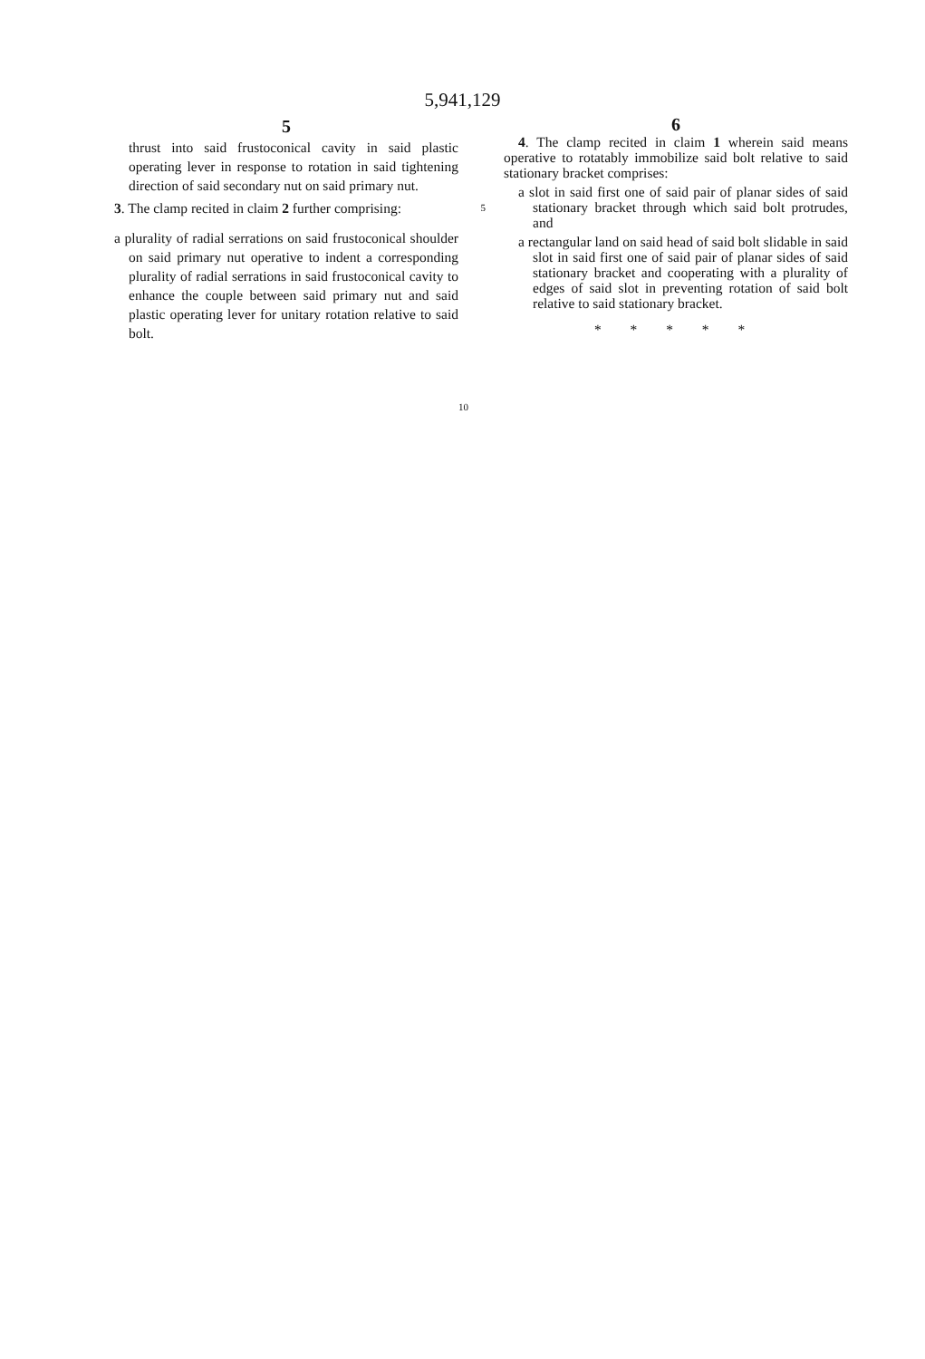5,941,129
5
thrust into said frustoconical cavity in said plastic operating lever in response to rotation in said tightening direction of said secondary nut on said primary nut.
3. The clamp recited in claim 2 further comprising: 5
a plurality of radial serrations on said frustoconical shoulder on said primary nut operative to indent a corresponding plurality of radial serrations in said frustoconical cavity to enhance the couple between said primary nut and said plastic operating lever for unitary rotation relative to said bolt.
10
6
4. The clamp recited in claim 1 wherein said means operative to rotatably immobilize said bolt relative to said stationary bracket comprises:
a slot in said first one of said pair of planar sides of said stationary bracket through which said bolt protrudes, and
a rectangular land on said head of said bolt slidable in said slot in said first one of said pair of planar sides of said stationary bracket and cooperating with a plurality of edges of said slot in preventing rotation of said bolt relative to said stationary bracket.
* * * * *